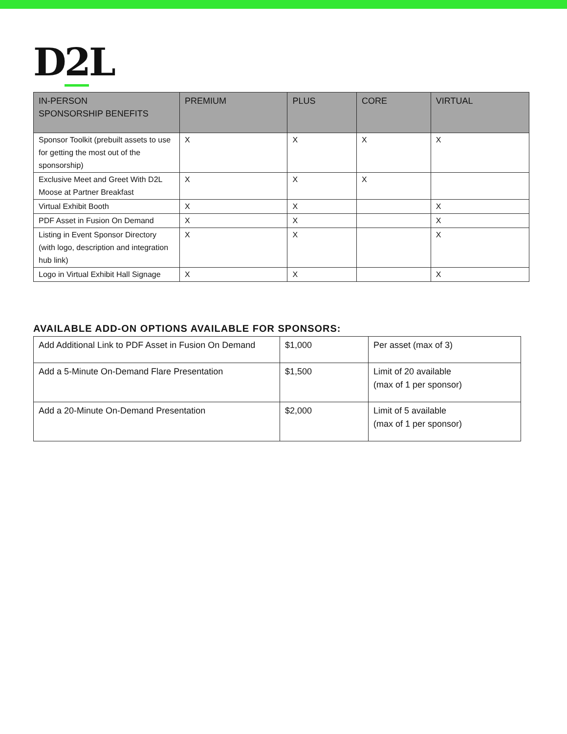D2 L
| IN-PERSON SPONSORSHIP BENEFITS | PREMIUM | PLUS | CORE | VIRTUAL |
| --- | --- | --- | --- | --- |
| Sponsor Toolkit (prebuilt assets to use for getting the most out of the sponsorship) | X | X | X | X |
| Exclusive Meet and Greet With D2L Moose at Partner Breakfast | X | X | X | |
| Virtual Exhibit Booth | X | X | | X |
| PDF Asset in Fusion On Demand | X | X | | X |
| Listing in Event Sponsor Directory (with logo, description and integration hub link) | X | X | | X |
| Logo in Virtual Exhibit Hall Signage | X | X | | X |
AVAILABLE ADD-ON OPTIONS AVAILABLE FOR SPONSORS:
| Add Additional Link to PDF Asset in Fusion On Demand | $1,000 | Per asset (max of 3) |
| Add a 5-Minute On-Demand Flare Presentation | $1,500 | Limit of 20 available (max of 1 per sponsor) |
| Add a 20-Minute On-Demand Presentation | $2,000 | Limit of 5 available (max of 1 per sponsor) |